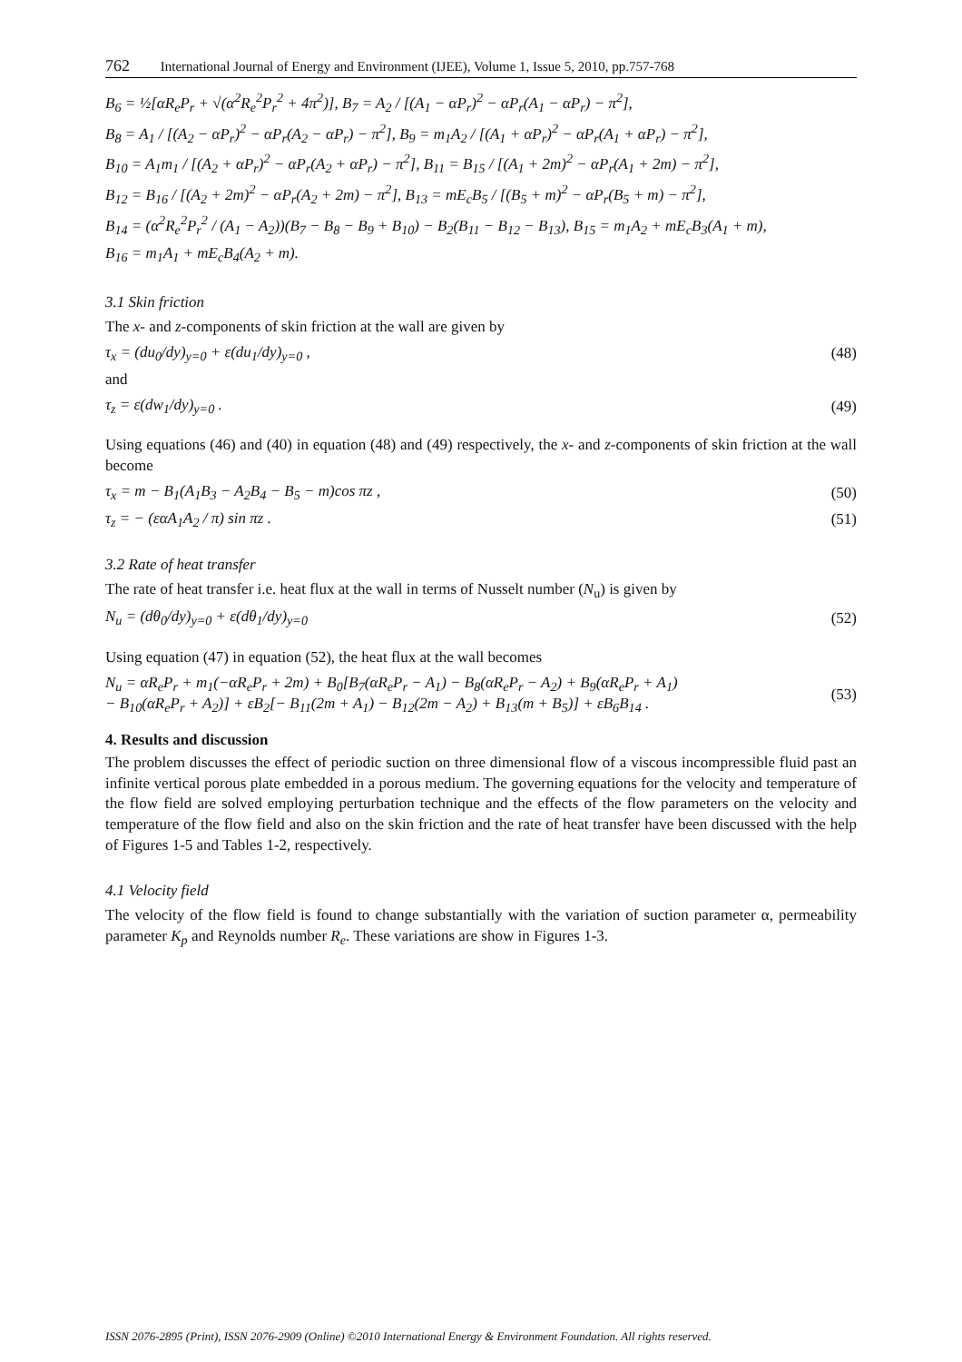762 International Journal of Energy and Environment (IJEE), Volume 1, Issue 5, 2010, pp.757-768
B<sub>6</sub> = ½[αR<sub>e</sub>P<sub>r</sub> + √(α<sup>2</sup>R<sub>e</sub><sup>2</sup>P<sub>r</sub><sup>2</sup> + 4π<sup>2</sup>)], B<sub>7</sub> = A<sub>2</sub> / [(A<sub>1</sub> − αP<sub>r</sub>)<sup>2</sup> − αP<sub>r</sub>(A<sub>1</sub> − αP<sub>r</sub>) − π<sup>2</sup>],
B<sub>8</sub> = A<sub>1</sub> / [(A<sub>2</sub> − αP<sub>r</sub>)<sup>2</sup> − αP<sub>r</sub>(A<sub>2</sub> − αP<sub>r</sub>) − π<sup>2</sup>], B<sub>9</sub> = m<sub>1</sub>A<sub>2</sub> / [(A<sub>1</sub> + αP<sub>r</sub>)<sup>2</sup> − αP<sub>r</sub>(A<sub>1</sub> + αP<sub>r</sub>) − π<sup>2</sup>],
B<sub>10</sub> = A<sub>1</sub>m<sub>1</sub> / [(A<sub>2</sub> + αP<sub>r</sub>)<sup>2</sup> − αP<sub>r</sub>(A<sub>2</sub> + αP<sub>r</sub>) − π<sup>2</sup>], B<sub>11</sub> = B<sub>15</sub> / [(A<sub>1</sub> + 2m)<sup>2</sup> − αP<sub>r</sub>(A<sub>1</sub> + 2m) − π<sup>2</sup>],
B<sub>12</sub> = B<sub>16</sub> / [(A<sub>2</sub> + 2m)<sup>2</sup> − αP<sub>r</sub>(A<sub>2</sub> + 2m) − π<sup>2</sup>], B<sub>13</sub> = mE<sub>c</sub>B<sub>5</sub> / [(B<sub>5</sub> + m)<sup>2</sup> − αP<sub>r</sub>(B<sub>5</sub> + m) − π<sup>2</sup>],
B<sub>14</sub> = (α<sup>2</sup>R<sub>e</sub><sup>2</sup>P<sub>r</sub><sup>2</sup> / (A<sub>1</sub> − A<sub>2</sub>))(B<sub>7</sub> − B<sub>8</sub> − B<sub>9</sub> + B<sub>10</sub>) − B<sub>2</sub>(B<sub>11</sub> − B<sub>12</sub> − B<sub>13</sub>), B<sub>15</sub> = m<sub>1</sub>A<sub>2</sub> + mE<sub>c</sub>B<sub>3</sub>(A<sub>1</sub> + m),
B<sub>16</sub> = m<sub>1</sub>A<sub>1</sub> + mE<sub>c</sub>B<sub>4</sub>(A<sub>2</sub> + m).
3.1 Skin friction
The x- and z-components of skin friction at the wall are given by
τ<sub>x</sub> = (du<sub>0</sub>/dy)<sub>y=0</sub> + ε(du<sub>1</sub>/dy)<sub>y=0</sub> , (48)
and
τ<sub>z</sub> = ε(dw<sub>1</sub>/dy)<sub>y=0</sub> . (49)
Using equations (46) and (40) in equation (48) and (49) respectively, the x- and z-components of skin friction at the wall become
τ<sub>x</sub> = m − B<sub>1</sub>(A<sub>1</sub>B<sub>3</sub> − A<sub>2</sub>B<sub>4</sub> − B<sub>5</sub> − m)cos πz , (50)
τ<sub>z</sub> = − (εαA<sub>1</sub>A<sub>2</sub> / π) sin πz . (51)
3.2 Rate of heat transfer
The rate of heat transfer i.e. heat flux at the wall in terms of Nusselt number (N<sub>u</sub>) is given by
N<sub>u</sub> = (dθ<sub>0</sub>/dy)<sub>y=0</sub> + ε(dθ<sub>1</sub>/dy)<sub>y=0</sub> (52)
Using equation (47) in equation (52), the heat flux at the wall becomes
N<sub>u</sub> = αR<sub>e</sub>P<sub>r</sub> + m<sub>1</sub>(−αR<sub>e</sub>P<sub>r</sub> + 2m) + B<sub>0</sub>[B<sub>7</sub>(αR<sub>e</sub>P<sub>r</sub> − A<sub>1</sub>) − B<sub>8</sub>(αR<sub>e</sub>P<sub>r</sub> − A<sub>2</sub>) + B<sub>9</sub>(αR<sub>e</sub>P<sub>r</sub> + A<sub>1</sub>)
− B<sub>10</sub>(αR<sub>e</sub>P<sub>r</sub> + A<sub>2</sub>)] + εB<sub>2</sub>[− B<sub>11</sub>(2m + A<sub>1</sub>) − B<sub>12</sub>(2m − A<sub>2</sub>) + B<sub>13</sub>(m + B<sub>5</sub>)] + εB<sub>6</sub>B<sub>14</sub> . (53)
4. Results and discussion
The problem discusses the effect of periodic suction on three dimensional flow of a viscous incompressible fluid past an infinite vertical porous plate embedded in a porous medium. The governing equations for the velocity and temperature of the flow field are solved employing perturbation technique and the effects of the flow parameters on the velocity and temperature of the flow field and also on the skin friction and the rate of heat transfer have been discussed with the help of Figures 1-5 and Tables 1-2, respectively.
4.1 Velocity field
The velocity of the flow field is found to change substantially with the variation of suction parameter α, permeability parameter K<sub>p</sub> and Reynolds number R<sub>e</sub>. These variations are show in Figures 1-3.
ISSN 2076-2895 (Print), ISSN 2076-2909 (Online) ©2010 International Energy & Environment Foundation. All rights reserved.